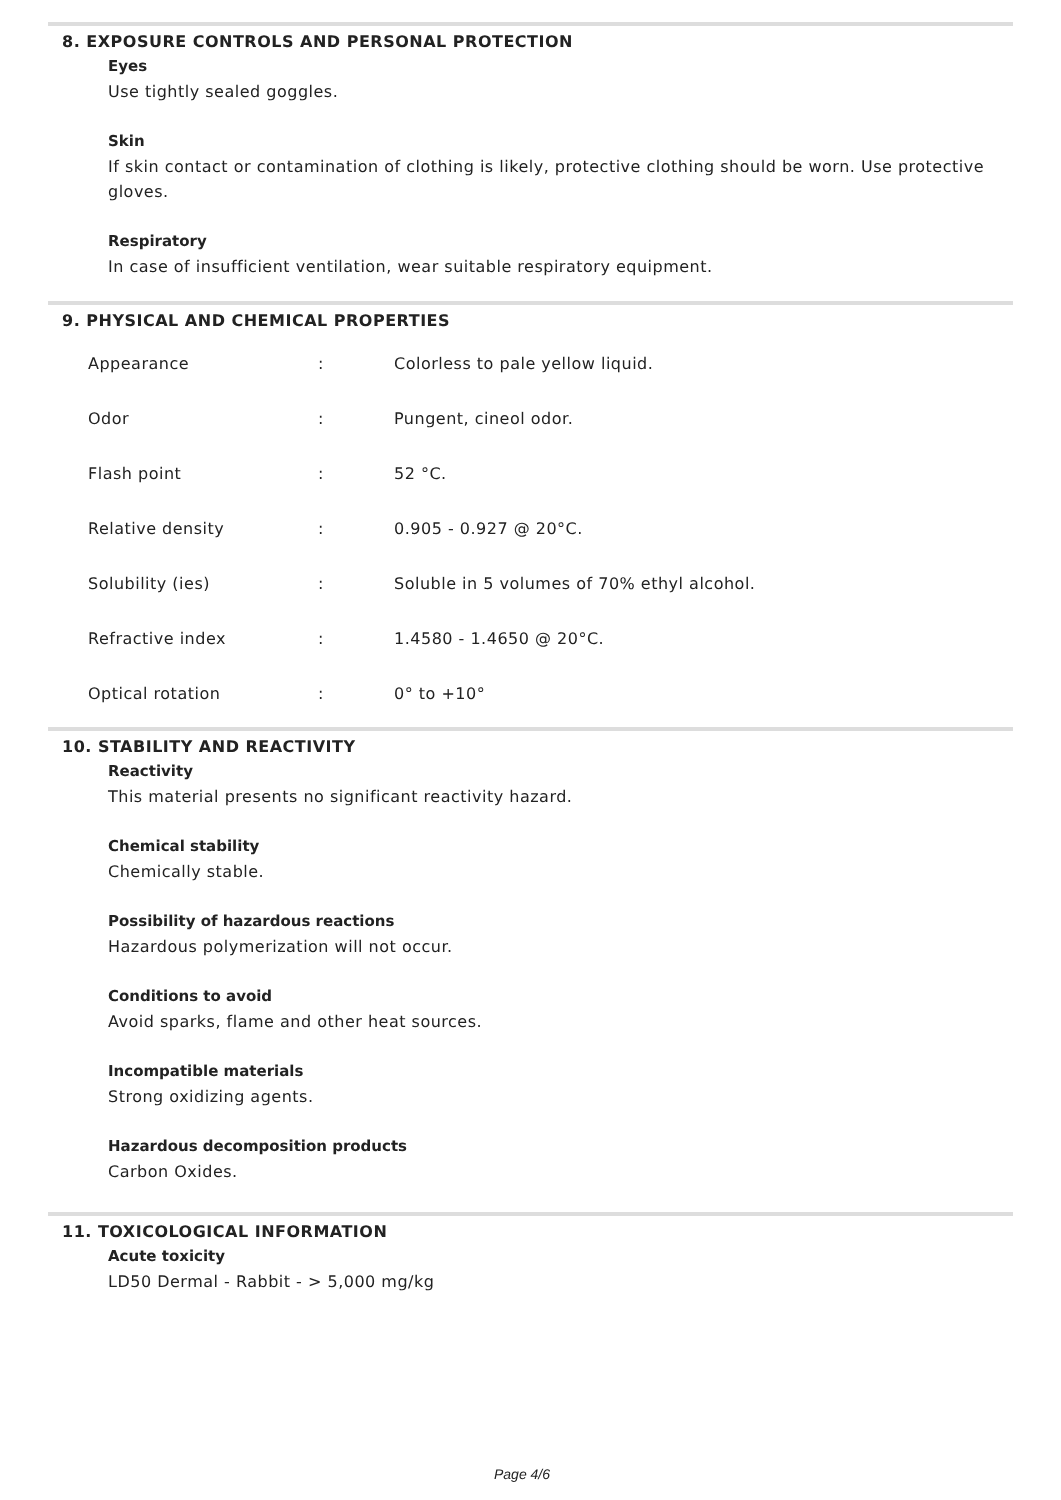8. EXPOSURE CONTROLS AND PERSONAL PROTECTION
Eyes
Use tightly sealed goggles.
Skin
If skin contact or contamination of clothing is likely, protective clothing should be worn. Use protective gloves.
Respiratory
In case of insufficient ventilation, wear suitable respiratory equipment.
9. PHYSICAL AND CHEMICAL PROPERTIES
| Appearance | : | Colorless to pale yellow liquid. |
| Odor | : | Pungent, cineol odor. |
| Flash point | : | 52 °C. |
| Relative density | : | 0.905 - 0.927 @ 20°C. |
| Solubility (ies) | : | Soluble in 5 volumes of 70% ethyl alcohol. |
| Refractive index | : | 1.4580 - 1.4650 @ 20°C. |
| Optical rotation | : | 0° to +10° |
10. STABILITY AND REACTIVITY
Reactivity
This material presents no significant reactivity hazard.
Chemical stability
Chemically stable.
Possibility of hazardous reactions
Hazardous polymerization will not occur.
Conditions to avoid
Avoid sparks, flame and other heat sources.
Incompatible materials
Strong oxidizing agents.
Hazardous decomposition products
Carbon Oxides.
11. TOXICOLOGICAL INFORMATION
Acute toxicity
LD50 Dermal - Rabbit - > 5,000 mg/kg
Page 4/6